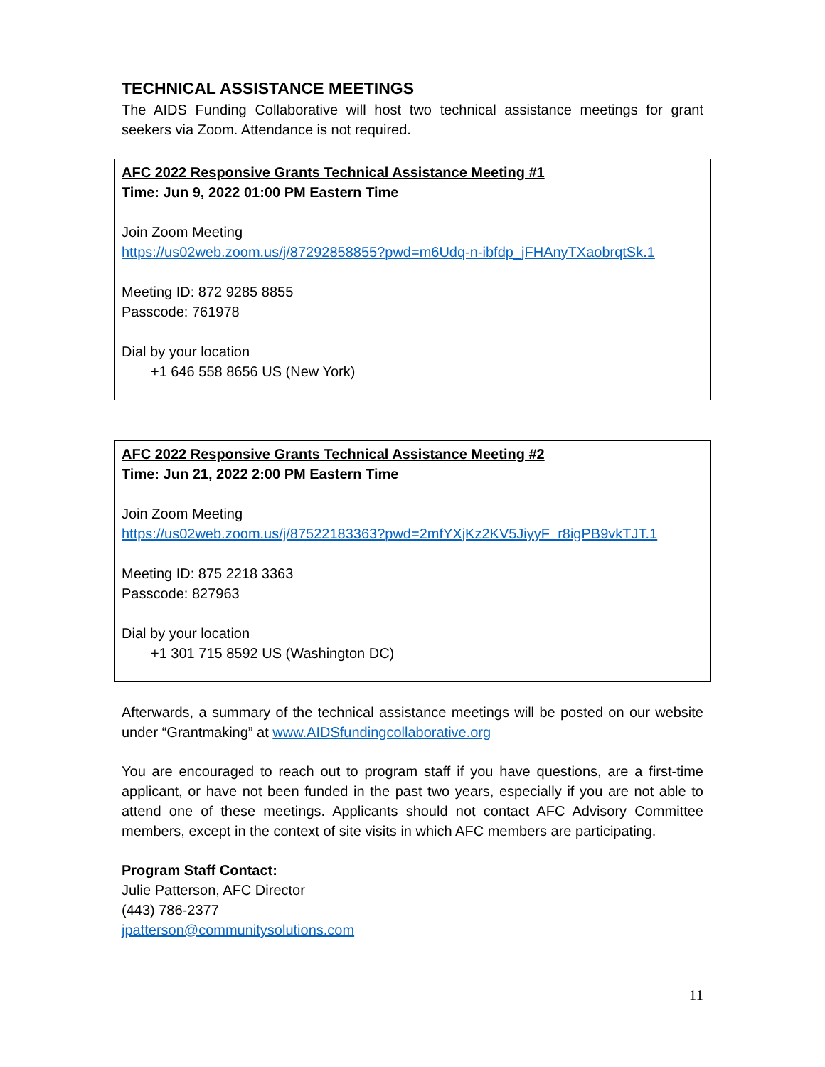TECHNICAL ASSISTANCE MEETINGS
The AIDS Funding Collaborative will host two technical assistance meetings for grant seekers via Zoom. Attendance is not required.
AFC 2022 Responsive Grants Technical Assistance Meeting #1
Time: Jun 9, 2022 01:00 PM Eastern Time
Join Zoom Meeting
https://us02web.zoom.us/j/87292858855?pwd=m6Udq-n-ibfdp_jFHAnyTXaobrqtSk.1
Meeting ID: 872 9285 8855
Passcode: 761978
Dial by your location
+1 646 558 8656 US (New York)
AFC 2022 Responsive Grants Technical Assistance Meeting #2
Time: Jun 21, 2022 2:00 PM Eastern Time
Join Zoom Meeting
https://us02web.zoom.us/j/87522183363?pwd=2mfYXjKz2KV5JiyyF_r8igPB9vkTJT.1
Meeting ID: 875 2218 3363
Passcode: 827963
Dial by your location
+1 301 715 8592 US (Washington DC)
Afterwards, a summary of the technical assistance meetings will be posted on our website under “Grantmaking” at www.AIDSfundingcollaborative.org
You are encouraged to reach out to program staff if you have questions, are a first-time applicant, or have not been funded in the past two years, especially if you are not able to attend one of these meetings. Applicants should not contact AFC Advisory Committee members, except in the context of site visits in which AFC members are participating.
Program Staff Contact:
Julie Patterson, AFC Director
(443) 786-2377
jpatterson@communitysolutions.com
11